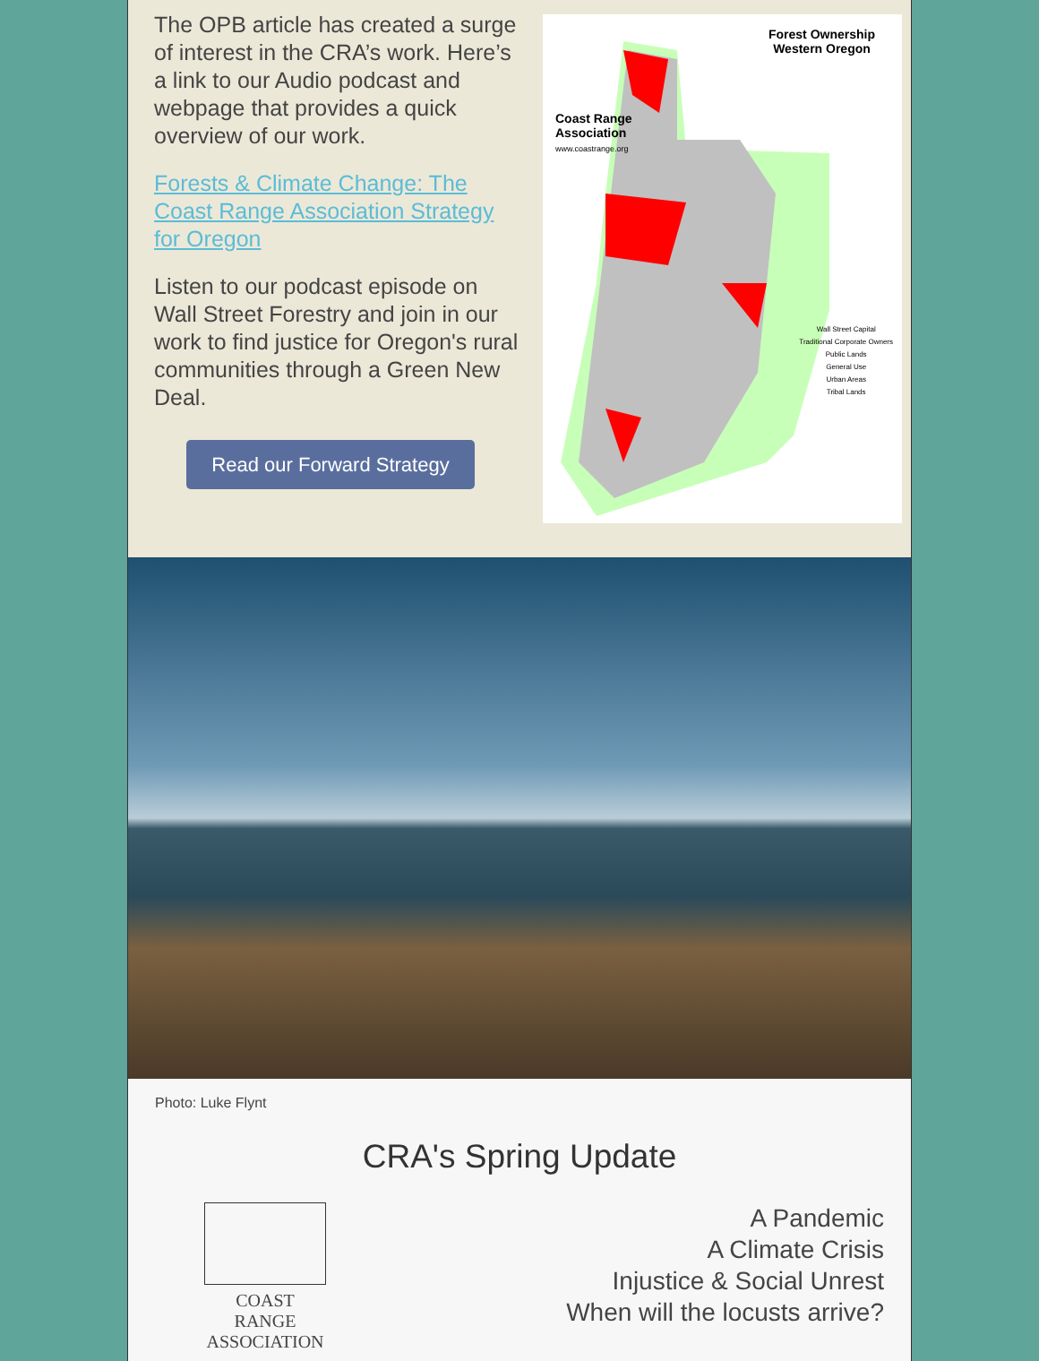The OPB article has created a surge of interest in the CRA’s work. Here’s a link to our Audio podcast and webpage that provides a quick overview of our work.
Forests & Climate Change: The Coast Range Association Strategy for Oregon
Listen to our podcast episode on Wall Street Forestry and join in our work to find justice for Oregon's rural communities through a Green New Deal.
Read our Forward Strategy
Forest Ownership
Western Oregon
Coast Range
Association
www.coastrange.org
Wall Street Capital
Traditional Corporate Owners
Public Lands
General Use
Urban Areas
Tribal Lands
Photo: Luke Flynt
CRA's Spring Update
COAST RANGE
ASSOCIATION
A Pandemic
A Climate Crisis
Injustice & Social Unrest
When will the locusts arrive?